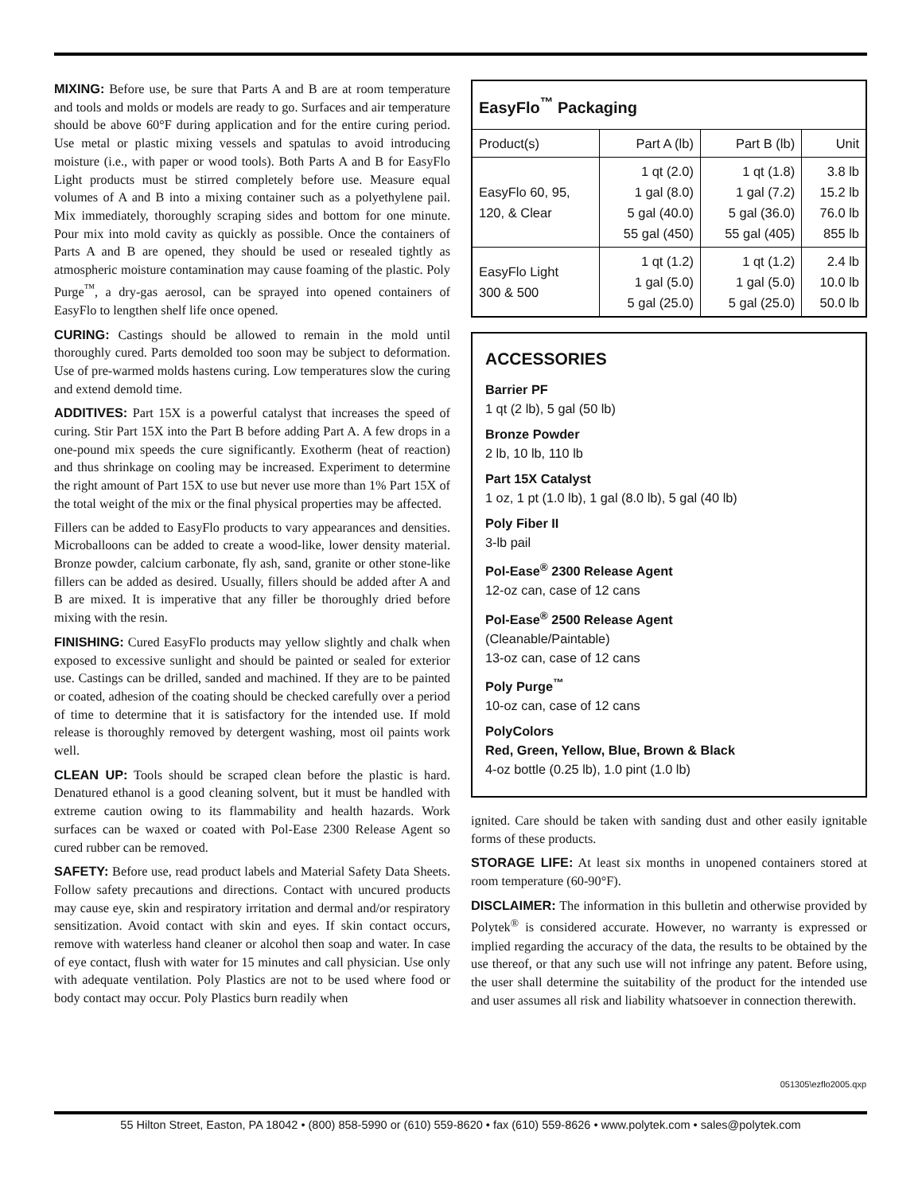MIXING: Before use, be sure that Parts A and B are at room temperature and tools and molds or models are ready to go. Surfaces and air temperature should be above 60°F during application and for the entire curing period. Use metal or plastic mixing vessels and spatulas to avoid introducing moisture (i.e., with paper or wood tools). Both Parts A and B for EasyFlo Light products must be stirred completely before use. Measure equal volumes of A and B into a mixing container such as a polyethylene pail. Mix immediately, thoroughly scraping sides and bottom for one minute. Pour mix into mold cavity as quickly as possible. Once the containers of Parts A and B are opened, they should be used or resealed tightly as atmospheric moisture contamination may cause foaming of the plastic. Poly Purge<sup>™</sup>, a dry-gas aerosol, can be sprayed into opened containers of EasyFlo to lengthen shelf life once opened.
CURING: Castings should be allowed to remain in the mold until thoroughly cured. Parts demolded too soon may be subject to deformation. Use of pre-warmed molds hastens curing. Low temperatures slow the curing and extend demold time.
ADDITIVES: Part 15X is a powerful catalyst that increases the speed of curing. Stir Part 15X into the Part B before adding Part A. A few drops in a one-pound mix speeds the cure significantly. Exotherm (heat of reaction) and thus shrinkage on cooling may be increased. Experiment to determine the right amount of Part 15X to use but never use more than 1% Part 15X of the total weight of the mix or the final physical properties may be affected.
Fillers can be added to EasyFlo products to vary appearances and densities. Microballoons can be added to create a wood-like, lower density material. Bronze powder, calcium carbonate, fly ash, sand, granite or other stone-like fillers can be added as desired. Usually, fillers should be added after A and B are mixed. It is imperative that any filler be thoroughly dried before mixing with the resin.
FINISHING: Cured EasyFlo products may yellow slightly and chalk when exposed to excessive sunlight and should be painted or sealed for exterior use. Castings can be drilled, sanded and machined. If they are to be painted or coated, adhesion of the coating should be checked carefully over a period of time to determine that it is satisfactory for the intended use. If mold release is thoroughly removed by detergent washing, most oil paints work well.
CLEAN UP: Tools should be scraped clean before the plastic is hard. Denatured ethanol is a good cleaning solvent, but it must be handled with extreme caution owing to its flammability and health hazards. Work surfaces can be waxed or coated with Pol-Ease 2300 Release Agent so cured rubber can be removed.
SAFETY: Before use, read product labels and Material Safety Data Sheets. Follow safety precautions and directions. Contact with uncured products may cause eye, skin and respiratory irritation and dermal and/or respiratory sensitization. Avoid contact with skin and eyes. If skin contact occurs, remove with waterless hand cleaner or alcohol then soap and water. In case of eye contact, flush with water for 15 minutes and call physician. Use only with adequate ventilation. Poly Plastics are not to be used where food or body contact may occur. Poly Plastics burn readily when
| EasyFlo<sup>™</sup> Packaging | | | |
| --- | --- | --- | --- |
| Product(s) | Part A (lb) | Part B (lb) | Unit |
| EasyFlo 60, 95, 120, & Clear | 1 qt (2.0) 1 gal (8.0) 5 gal (40.0) 55 gal (450) | 1 qt (1.8) 1 gal (7.2) 5 gal (36.0) 55 gal (405) | 3.8 lb 15.2 lb 76.0 lb 855 lb |
| EasyFlo Light 300 & 500 | 1 qt (1.2) 1 gal (5.0) 5 gal (25.0) | 1 qt (1.2) 1 gal (5.0) 5 gal (25.0) | 2.4 lb 10.0 lb 50.0 lb |
ACCESSORIES
Barrier PF
1 qt (2 lb), 5 gal (50 lb)
Bronze Powder
2 lb, 10 lb, 110 lb
Part 15X Catalyst
1 oz, 1 pt (1.0 lb), 1 gal (8.0 lb), 5 gal (40 lb)
Poly Fiber II
3-lb pail
Pol-Ease<sup>®</sup> 2300 Release Agent
12-oz can, case of 12 cans
Pol-Ease<sup>®</sup> 2500 Release Agent
(Cleanable/Paintable)
13-oz can, case of 12 cans
Poly Purge<sup>™</sup>
10-oz can, case of 12 cans
PolyColors
Red, Green, Yellow, Blue, Brown & Black
4-oz bottle (0.25 lb), 1.0 pint (1.0 lb)
ignited. Care should be taken with sanding dust and other easily ignitable forms of these products.
STORAGE LIFE: At least six months in unopened containers stored at room temperature (60-90°F).
DISCLAIMER: The information in this bulletin and otherwise provided by Polytek<sup>®</sup> is considered accurate. However, no warranty is expressed or implied regarding the accuracy of the data, the results to be obtained by the use thereof, or that any such use will not infringe any patent. Before using, the user shall determine the suitability of the product for the intended use and user assumes all risk and liability whatsoever in connection therewith.
051305\ezflo2005.qxp
55 Hilton Street, Easton, PA 18042 • (800) 858-5990 or (610) 559-8620 • fax (610) 559-8626 • www.polytek.com • sales@polytek.com